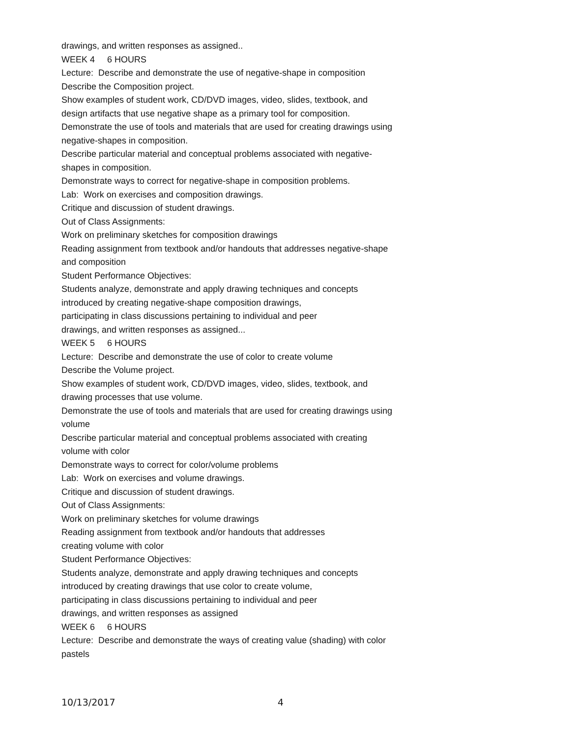drawings, and written responses as assigned..
WEEK 4 6 HOURS
Lecture: Describe and demonstrate the use of negative-shape in composition
Describe the Composition project.
Show examples of student work, CD/DVD images, video, slides, textbook, and design artifacts that use negative shape as a primary tool for composition.
Demonstrate the use of tools and materials that are used for creating drawings using negative-shapes in composition.
Describe particular material and conceptual problems associated with negative-shapes in composition.
Demonstrate ways to correct for negative-shape in composition problems.
Lab: Work on exercises and composition drawings.
Critique and discussion of student drawings.
Out of Class Assignments:
Work on preliminary sketches for composition drawings
Reading assignment from textbook and/or handouts that addresses negative-shape and composition
Student Performance Objectives:
Students analyze, demonstrate and apply drawing techniques and concepts introduced by creating negative-shape composition drawings,
participating in class discussions pertaining to individual and peer
drawings, and written responses as assigned...
WEEK 5 6 HOURS
Lecture: Describe and demonstrate the use of color to create volume
Describe the Volume project.
Show examples of student work, CD/DVD images, video, slides, textbook, and drawing processes that use volume.
Demonstrate the use of tools and materials that are used for creating drawings using volume
Describe particular material and conceptual problems associated with creating volume with color
Demonstrate ways to correct for color/volume problems
Lab: Work on exercises and volume drawings.
Critique and discussion of student drawings.
Out of Class Assignments:
Work on preliminary sketches for volume drawings
Reading assignment from textbook and/or handouts that addresses
creating volume with color
Student Performance Objectives:
Students analyze, demonstrate and apply drawing techniques and concepts introduced by creating drawings that use color to create volume,
participating in class discussions pertaining to individual and peer
drawings, and written responses as assigned
WEEK 6 6 HOURS
Lecture: Describe and demonstrate the ways of creating value (shading) with color pastels
10/13/2017 4